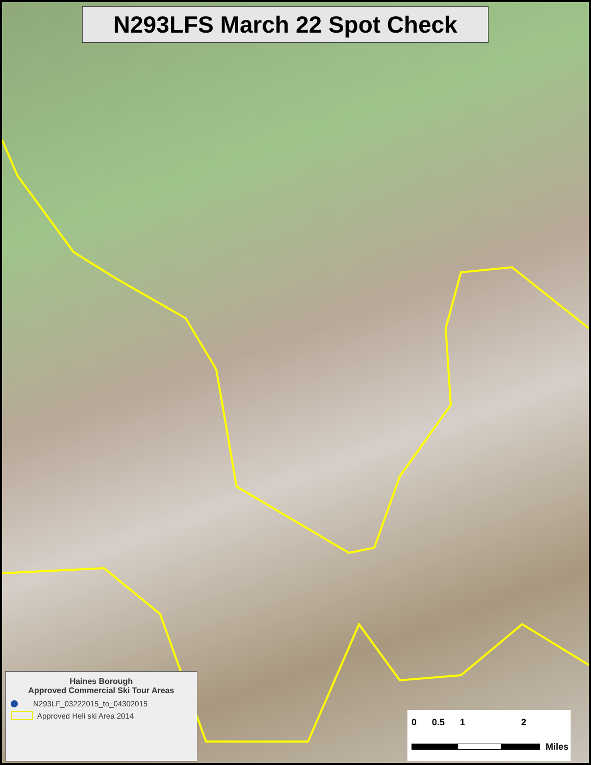N293LFS March 22 Spot Check
Haines Borough
Approved Commercial Ski Tour Areas
N293LF_03222015_to_04302015
Approved Heli ski Area 2014
0 0.5 1 2
Miles